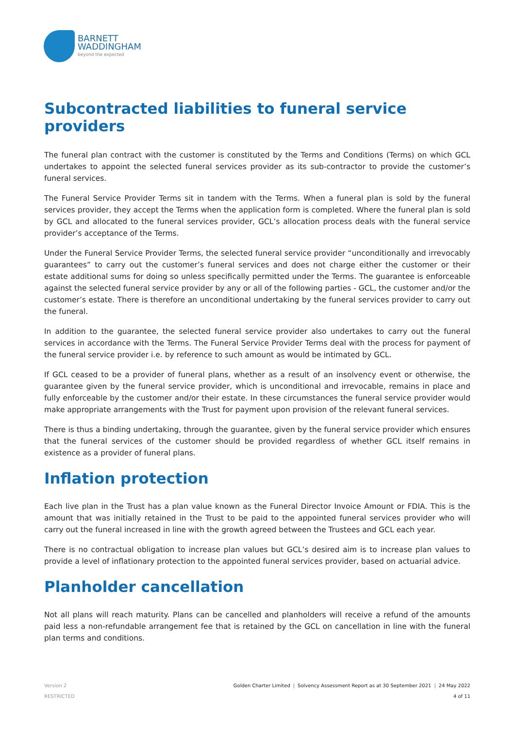BARNETT
WADDINGHAM
beyond the expected
Subcontracted liabilities to funeral service providers
The funeral plan contract with the customer is constituted by the Terms and Conditions (Terms) on which GCL undertakes to appoint the selected funeral services provider as its sub-contractor to provide the customer’s funeral services.
The Funeral Service Provider Terms sit in tandem with the Terms. When a funeral plan is sold by the funeral services provider, they accept the Terms when the application form is completed. Where the funeral plan is sold by GCL and allocated to the funeral services provider, GCL’s allocation process deals with the funeral service provider’s acceptance of the Terms.
Under the Funeral Service Provider Terms, the selected funeral service provider “unconditionally and irrevocably guarantees” to carry out the customer’s funeral services and does not charge either the customer or their estate additional sums for doing so unless specifically permitted under the Terms. The guarantee is enforceable against the selected funeral service provider by any or all of the following parties - GCL, the customer and/or the customer’s estate. There is therefore an unconditional undertaking by the funeral services provider to carry out the funeral.
In addition to the guarantee, the selected funeral service provider also undertakes to carry out the funeral services in accordance with the Terms. The Funeral Service Provider Terms deal with the process for payment of the funeral service provider i.e. by reference to such amount as would be intimated by GCL.
If GCL ceased to be a provider of funeral plans, whether as a result of an insolvency event or otherwise, the guarantee given by the funeral service provider, which is unconditional and irrevocable, remains in place and fully enforceable by the customer and/or their estate. In these circumstances the funeral service provider would make appropriate arrangements with the Trust for payment upon provision of the relevant funeral services.
There is thus a binding undertaking, through the guarantee, given by the funeral service provider which ensures that the funeral services of the customer should be provided regardless of whether GCL itself remains in existence as a provider of funeral plans.
Inflation protection
Each live plan in the Trust has a plan value known as the Funeral Director Invoice Amount or FDIA. This is the amount that was initially retained in the Trust to be paid to the appointed funeral services provider who will carry out the funeral increased in line with the growth agreed between the Trustees and GCL each year.
There is no contractual obligation to increase plan values but GCL’s desired aim is to increase plan values to provide a level of inflationary protection to the appointed funeral services provider, based on actuarial advice.
Planholder cancellation
Not all plans will reach maturity. Plans can be cancelled and planholders will receive a refund of the amounts paid less a non-refundable arrangement fee that is retained by the GCL on cancellation in line with the funeral plan terms and conditions.
Golden Charter Limited | Solvency Assessment Report as at 30 September 2021 | 24 May 2022
4 of 11
Version 2
RESTRICTED